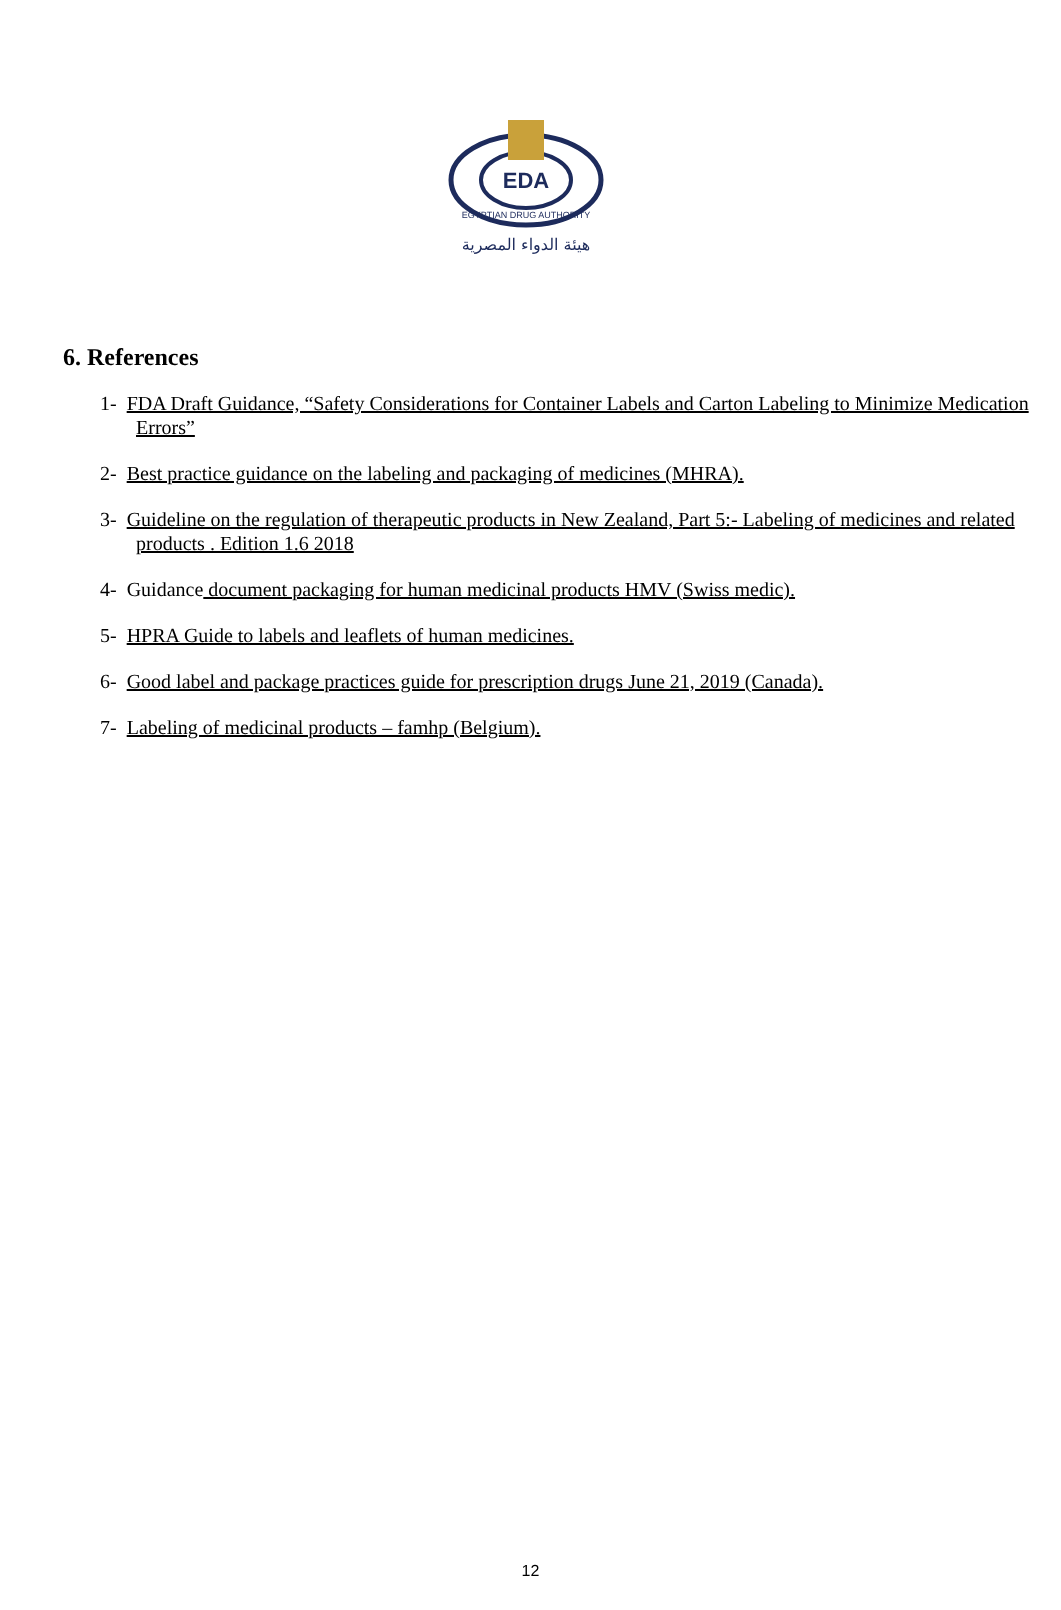EDA
EGYPTIAN DRUG AUTHORITY
هيئة الدواء المصرية
6. References
1- FDA Draft Guidance, “Safety Considerations for Container Labels and Carton Labeling to Minimize Medication Errors”
2- Best practice guidance on the labeling and packaging of medicines (MHRA).
3- Guideline on the regulation of therapeutic products in New Zealand, Part 5:- Labeling of medicines and related products . Edition 1.6 2018
4- Guidance document packaging for human medicinal products HMV (Swiss medic).
5- HPRA Guide to labels and leaflets of human medicines.
6- Good label and package practices guide for prescription drugs June 21, 2019 (Canada).
7- Labeling of medicinal products – famhp (Belgium).
12